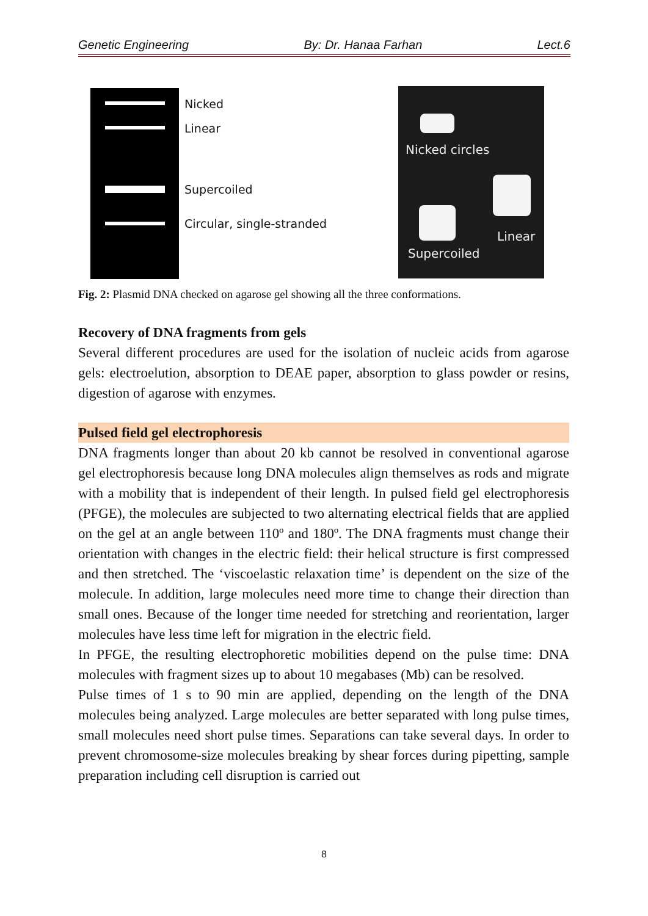Genetic Engineering By: Dr. Hanaa Farhan Lect.6
Nicked
Linear
Supercoiled
Circular, single-stranded
Nicked circles
Linear
Supercoiled
Fig. 2: Plasmid DNA checked on agarose gel showing all the three conformations.
Recovery of DNA fragments from gels
Several different procedures are used for the isolation of nucleic acids from agarose gels: electroelution, absorption to DEAE paper, absorption to glass powder or resins, digestion of agarose with enzymes.
Pulsed field gel electrophoresis
DNA fragments longer than about 20 kb cannot be resolved in conventional agarose gel electrophoresis because long DNA molecules align themselves as rods and migrate with a mobility that is independent of their length. In pulsed field gel electrophoresis (PFGE), the molecules are subjected to two alternating electrical fields that are applied on the gel at an angle between 110º and 180º. The DNA fragments must change their orientation with changes in the electric field: their helical structure is first compressed and then stretched. The ‘viscoelastic relaxation time’ is dependent on the size of the molecule. In addition, large molecules need more time to change their direction than small ones. Because of the longer time needed for stretching and reorientation, larger molecules have less time left for migration in the electric field.
In PFGE, the resulting electrophoretic mobilities depend on the pulse time: DNA molecules with fragment sizes up to about 10 megabases (Mb) can be resolved.
Pulse times of 1 s to 90 min are applied, depending on the length of the DNA molecules being analyzed. Large molecules are better separated with long pulse times, small molecules need short pulse times. Separations can take several days. In order to prevent chromosome-size molecules breaking by shear forces during pipetting, sample preparation including cell disruption is carried out
8